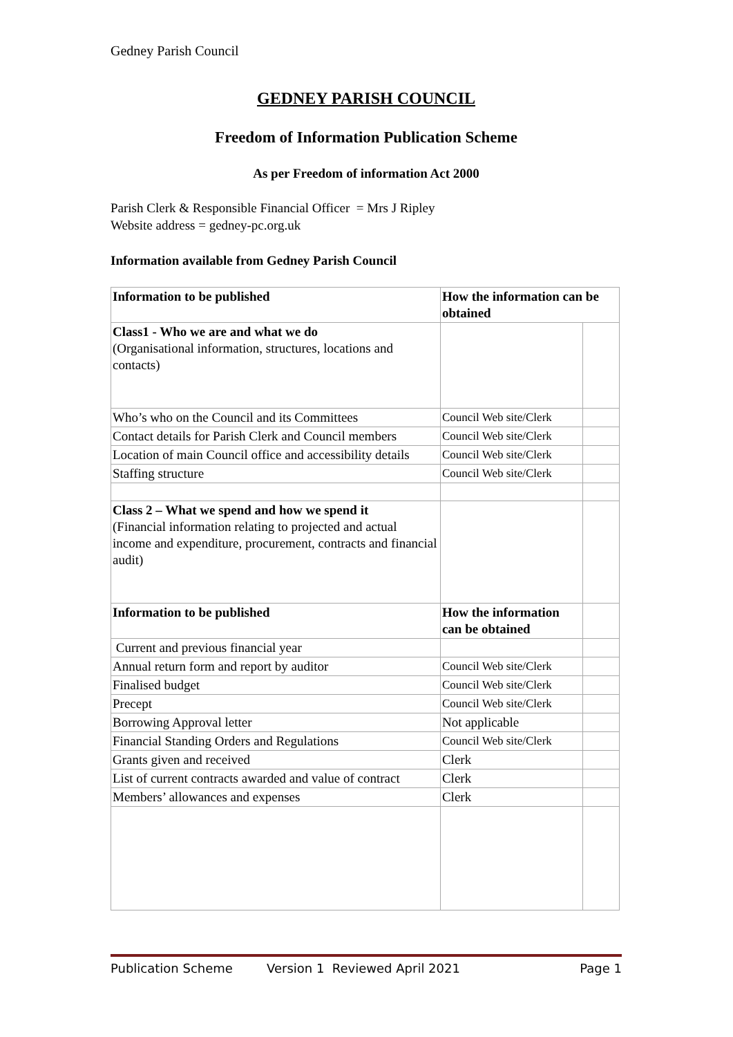Gedney Parish Council
GEDNEY PARISH COUNCIL
Freedom of Information Publication Scheme
As per Freedom of information Act 2000
Parish Clerk & Responsible Financial Officer = Mrs J Ripley
Website address = gedney-pc.org.uk
Information available from Gedney Parish Council
| Information to be published | How the information can be obtained | |
| Class1 - Who we are and what we do (Organisational information, structures, locations and contacts) | | |
| Who’s who on the Council and its Committees | Council Web site/Clerk | |
| Contact details for Parish Clerk and Council members | Council Web site/Clerk | |
| Location of main Council office and accessibility details | Council Web site/Clerk | |
| Staffing structure | Council Web site/Clerk | |
| Class 2 – What we spend and how we spend it (Financial information relating to projected and actual income and expenditure, procurement, contracts and financial audit) | | |
| Information to be published | How the information can be obtained | |
| Current and previous financial year | | |
| Annual return form and report by auditor | Council Web site/Clerk | |
| Finalised budget | Council Web site/Clerk | |
| Precept | Council Web site/Clerk | |
| Borrowing Approval letter | Not applicable | |
| Financial Standing Orders and Regulations | Council Web site/Clerk | |
| Grants given and received | Clerk | |
| List of current contracts awarded and value of contract | Clerk | |
| Members’ allowances and expenses | Clerk | |
Publication Scheme Version 1 Reviewed April 2021 Page 1